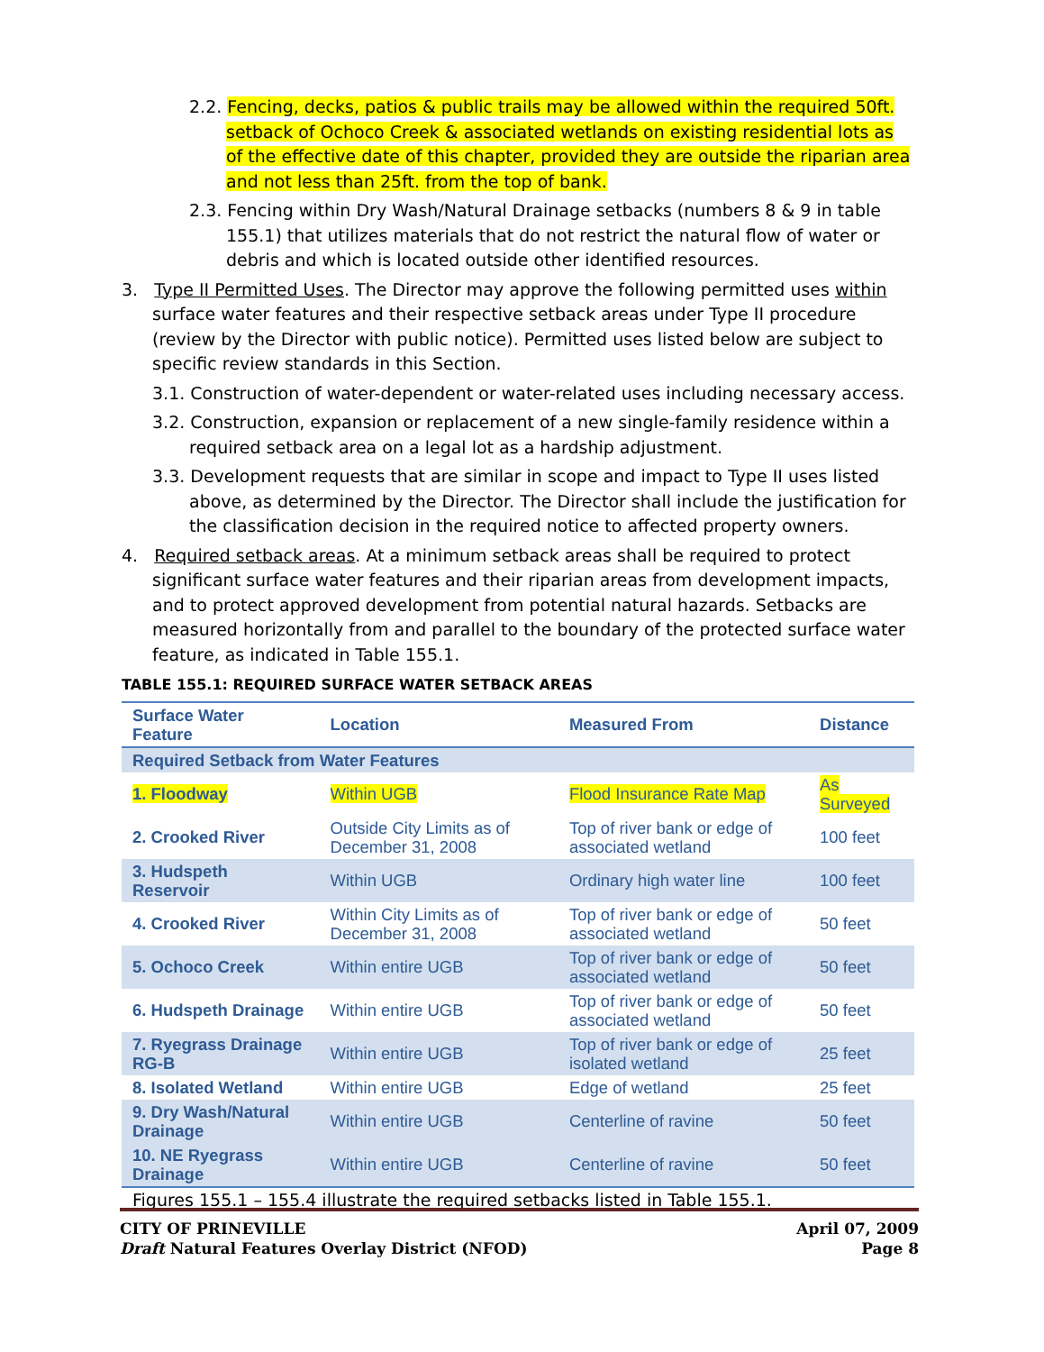2.2. Fencing, decks, patios & public trails may be allowed within the required 50ft. setback of Ochoco Creek & associated wetlands on existing residential lots as of the effective date of this chapter, provided they are outside the riparian area and not less than 25ft. from the top of bank.
2.3. Fencing within Dry Wash/Natural Drainage setbacks (numbers 8 & 9 in table 155.1) that utilizes materials that do not restrict the natural flow of water or debris and which is located outside other identified resources.
3. Type II Permitted Uses. The Director may approve the following permitted uses within surface water features and their respective setback areas under Type II procedure (review by the Director with public notice). Permitted uses listed below are subject to specific review standards in this Section.
3.1. Construction of water-dependent or water-related uses including necessary access.
3.2. Construction, expansion or replacement of a new single-family residence within a required setback area on a legal lot as a hardship adjustment.
3.3. Development requests that are similar in scope and impact to Type II uses listed above, as determined by the Director. The Director shall include the justification for the classification decision in the required notice to affected property owners.
4. Required setback areas. At a minimum setback areas shall be required to protect significant surface water features and their riparian areas from development impacts, and to protect approved development from potential natural hazards. Setbacks are measured horizontally from and parallel to the boundary of the protected surface water feature, as indicated in Table 155.1.
TABLE 155.1: REQUIRED SURFACE WATER SETBACK AREAS
| Surface Water Feature | Location | Measured From | Distance |
| --- | --- | --- | --- |
| Required Setback from Water Features | | | |
| 1. Floodway | Within UGB | Flood Insurance Rate Map | As Surveyed |
| 2. Crooked River | Outside City Limits as of December 31, 2008 | Top of river bank or edge of associated wetland | 100 feet |
| 3. Hudspeth Reservoir | Within UGB | Ordinary high water line | 100 feet |
| 4. Crooked River | Within City Limits as of December 31, 2008 | Top of river bank or edge of associated wetland | 50 feet |
| 5. Ochoco Creek | Within entire UGB | Top of river bank or edge of associated wetland | 50 feet |
| 6. Hudspeth Drainage | Within entire UGB | Top of river bank or edge of associated wetland | 50 feet |
| 7. Ryegrass Drainage RG-B | Within entire UGB | Top of river bank or edge of isolated wetland | 25 feet |
| 8. Isolated Wetland | Within entire UGB | Edge of wetland | 25 feet |
| 9. Dry Wash/Natural Drainage | Within entire UGB | Centerline of ravine | 50 feet |
| 10. NE Ryegrass Drainage | Within entire UGB | Centerline of ravine | 50 feet |
Figures 155.1 – 155.4 illustrate the required setbacks listed in Table 155.1.
CITY OF PRINEVILLE
Draft Natural Features Overlay District (NFOD)
April 07, 2009
Page 8